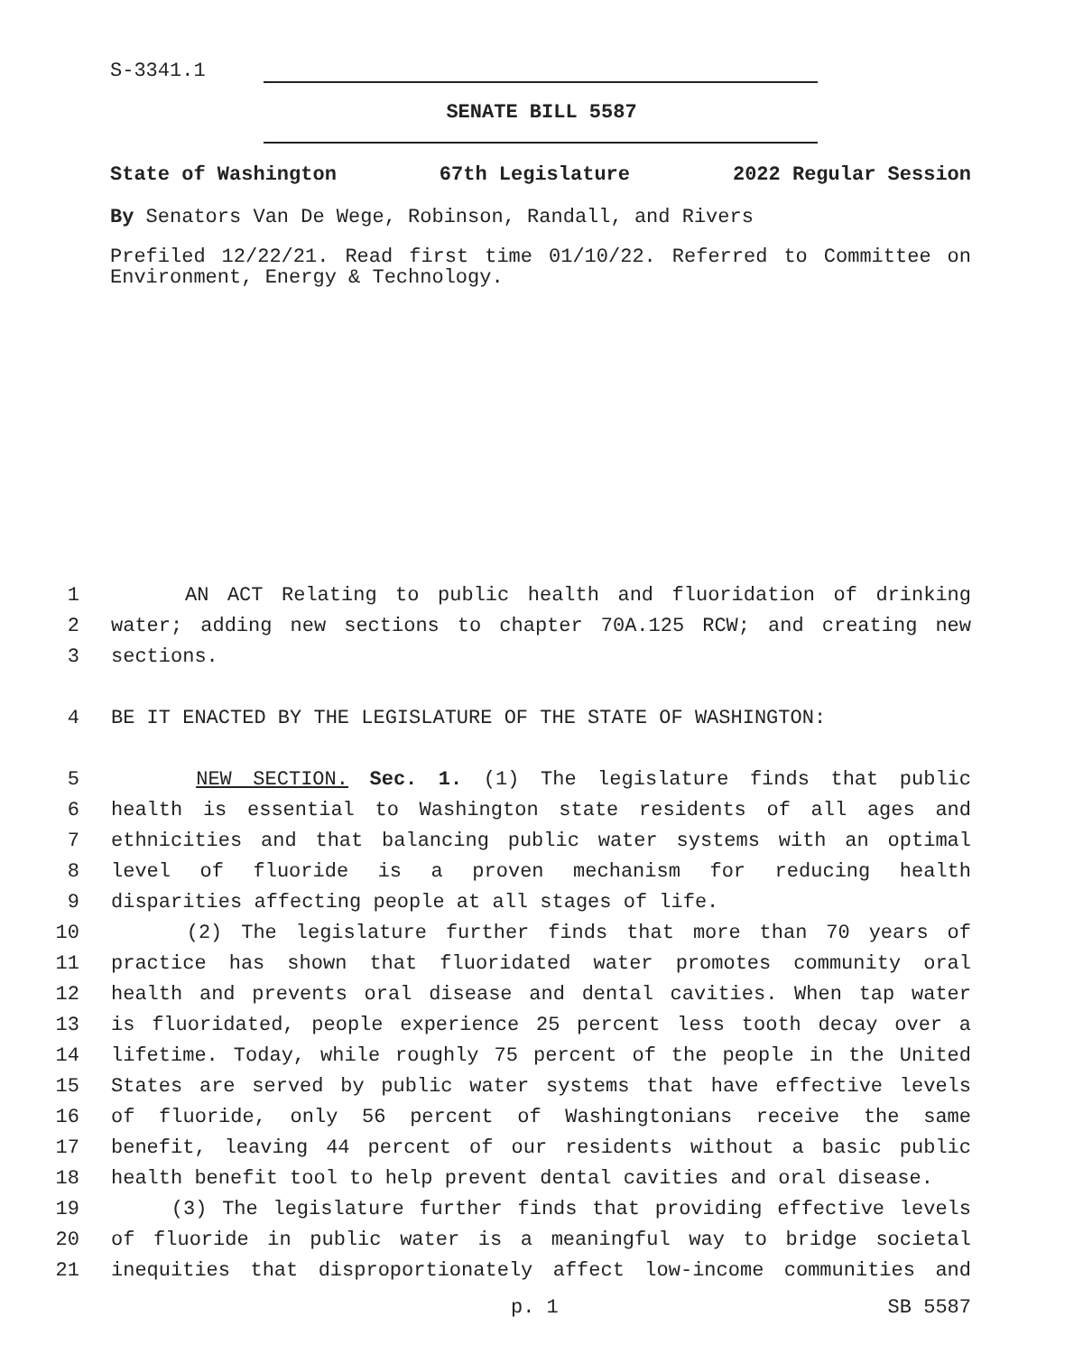S-3341.1
SENATE BILL 5587
State of Washington 67th Legislature 2022 Regular Session
By Senators Van De Wege, Robinson, Randall, and Rivers
Prefiled 12/22/21. Read first time 01/10/22. Referred to Committee on Environment, Energy & Technology.
1 AN ACT Relating to public health and fluoridation of drinking
2 water; adding new sections to chapter 70A.125 RCW; and creating new
3 sections.
4 BE IT ENACTED BY THE LEGISLATURE OF THE STATE OF WASHINGTON:
5 NEW SECTION. Sec. 1. (1) The legislature finds that public
6 health is essential to Washington state residents of all ages and
7 ethnicities and that balancing public water systems with an optimal
8 level of fluoride is a proven mechanism for reducing health
9 disparities affecting people at all stages of life.
10 (2) The legislature further finds that more than 70 years of
11 practice has shown that fluoridated water promotes community oral
12 health and prevents oral disease and dental cavities. When tap water
13 is fluoridated, people experience 25 percent less tooth decay over a
14 lifetime. Today, while roughly 75 percent of the people in the United
15 States are served by public water systems that have effective levels
16 of fluoride, only 56 percent of Washingtonians receive the same
17 benefit, leaving 44 percent of our residents without a basic public
18 health benefit tool to help prevent dental cavities and oral disease.
19 (3) The legislature further finds that providing effective levels
20 of fluoride in public water is a meaningful way to bridge societal
21 inequities that disproportionately affect low-income communities and
p. 1 SB 5587